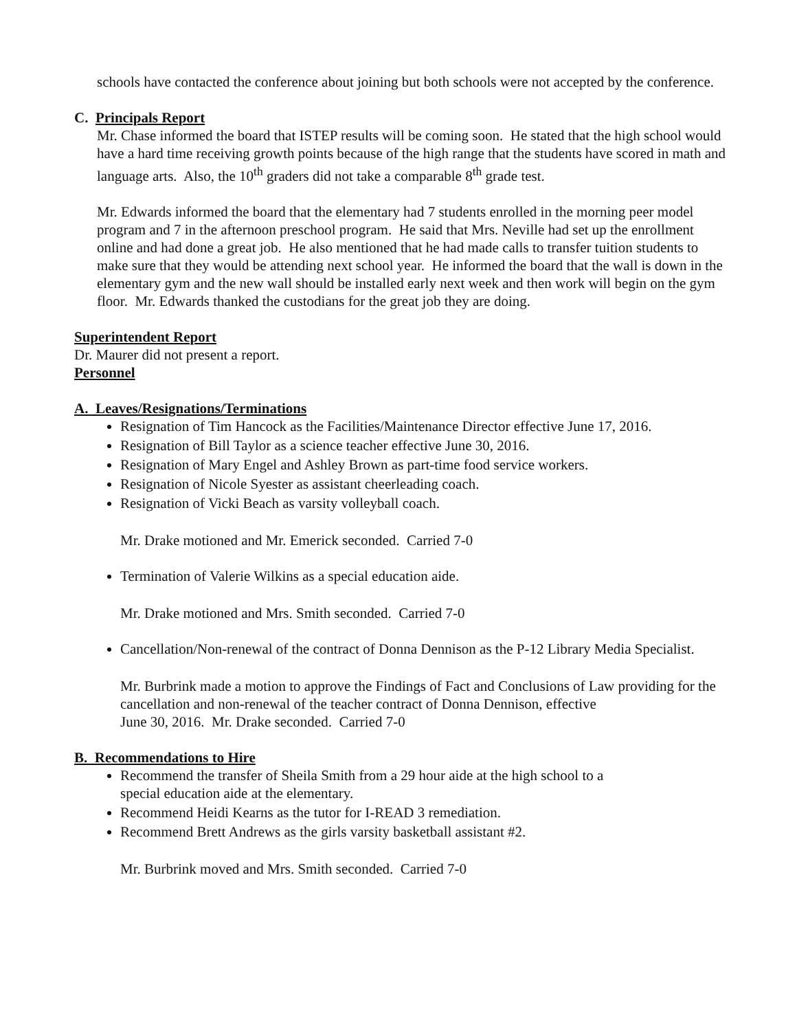schools have contacted the conference about joining but both schools were not accepted by the conference.
C. Principals Report
Mr. Chase informed the board that ISTEP results will be coming soon. He stated that the high school would have a hard time receiving growth points because of the high range that the students have scored in math and language arts. Also, the 10<sup>th</sup> graders did not take a comparable 8<sup>th</sup> grade test.
Mr. Edwards informed the board that the elementary had 7 students enrolled in the morning peer model program and 7 in the afternoon preschool program. He said that Mrs. Neville had set up the enrollment online and had done a great job. He also mentioned that he had made calls to transfer tuition students to make sure that they would be attending next school year. He informed the board that the wall is down in the elementary gym and the new wall should be installed early next week and then work will begin on the gym floor. Mr. Edwards thanked the custodians for the great job they are doing.
Superintendent Report
Dr. Maurer did not present a report.
Personnel
A. Leaves/Resignations/Terminations
Resignation of Tim Hancock as the Facilities/Maintenance Director effective June 17, 2016.
Resignation of Bill Taylor as a science teacher effective June 30, 2016.
Resignation of Mary Engel and Ashley Brown as part-time food service workers.
Resignation of Nicole Syester as assistant cheerleading coach.
Resignation of Vicki Beach as varsity volleyball coach.
Mr. Drake motioned and Mr. Emerick seconded. Carried 7-0
Termination of Valerie Wilkins as a special education aide.
Mr. Drake motioned and Mrs. Smith seconded. Carried 7-0
Cancellation/Non-renewal of the contract of Donna Dennison as the P-12 Library Media Specialist.
Mr. Burbrink made a motion to approve the Findings of Fact and Conclusions of Law providing for the cancellation and non-renewal of the teacher contract of Donna Dennison, effective
June 30, 2016. Mr. Drake seconded. Carried 7-0
B. Recommendations to Hire
Recommend the transfer of Sheila Smith from a 29 hour aide at the high school to a
special education aide at the elementary.
Recommend Heidi Kearns as the tutor for I-READ 3 remediation.
Recommend Brett Andrews as the girls varsity basketball assistant #2.
Mr. Burbrink moved and Mrs. Smith seconded. Carried 7-0